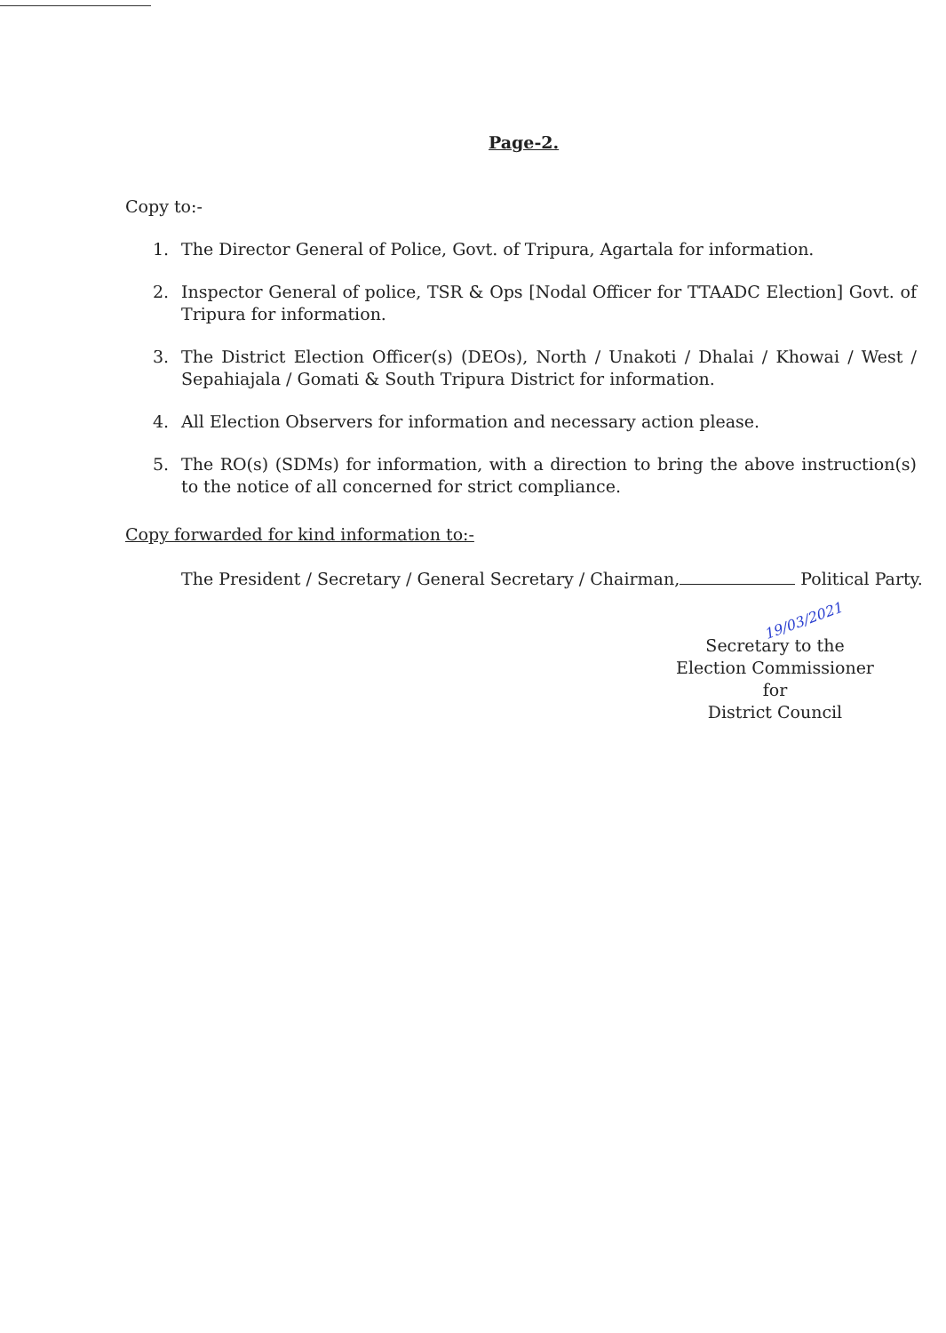Page-2.
Copy to:-
1. The Director General of Police, Govt. of Tripura, Agartala for information.
2. Inspector General of police, TSR & Ops [Nodal Officer for TTAADC Election] Govt. of Tripura for information.
3. The District Election Officer(s) (DEOs), North / Unakoti / Dhalai / Khowai / West / Sepahiajala / Gomati & South Tripura District for information.
4. All Election Observers for information and necessary action please.
5. The RO(s) (SDMs) for information, with a direction to bring the above instruction(s) to the notice of all concerned for strict compliance.
Copy forwarded for kind information to:-
The President / Secretary / General Secretary / Chairman, Political Party.
19/03/2021
Secretary to the
Election Commissioner for
District Council